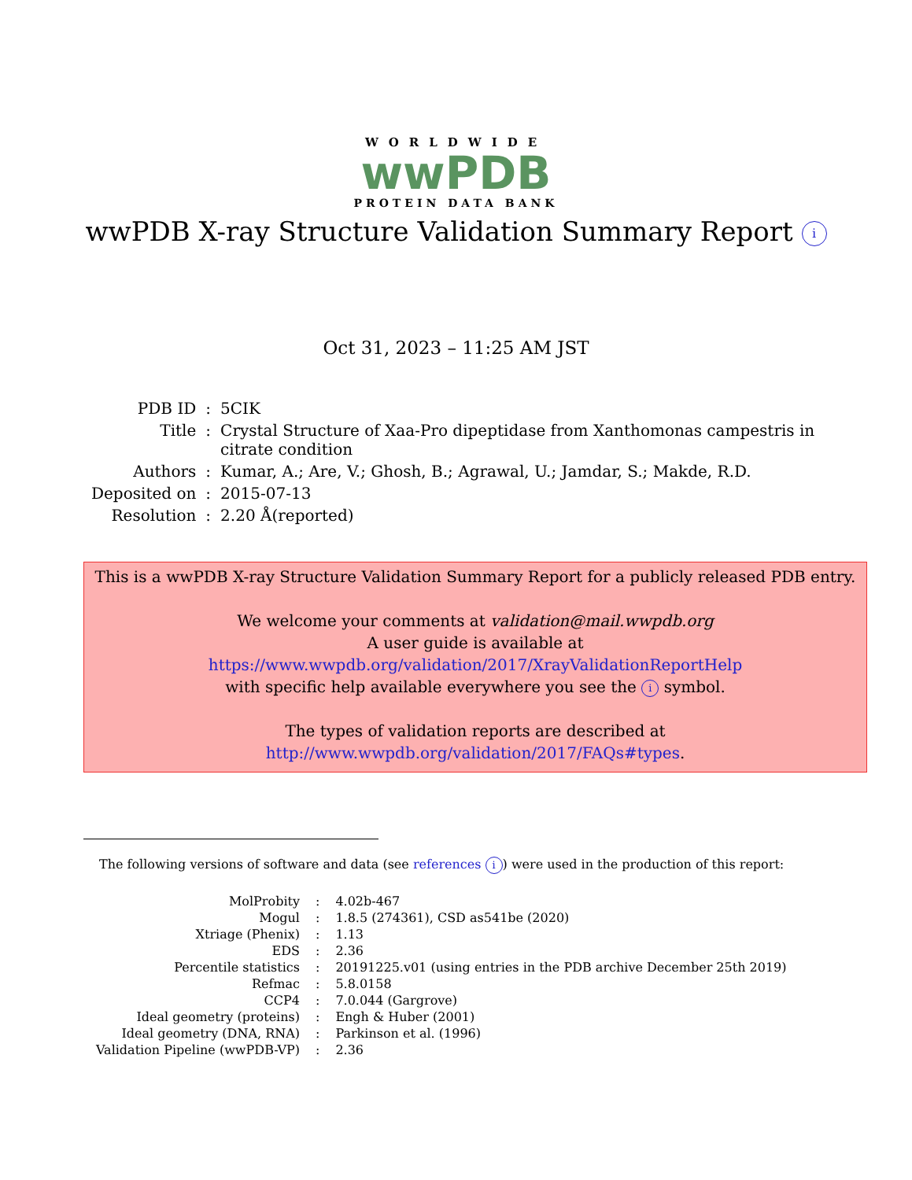WORLDWIDE
wwPDB
PROTEIN DATA BANK
wwPDB X-ray Structure Validation Summary Report i
Oct 31, 2023 – 11:25 AM JST
| PDB ID | : | 5CIK |
| Title | : | Crystal Structure of Xaa-Pro dipeptidase from Xanthomonas campestris in citrate condition |
| Authors | : | Kumar, A.; Are, V.; Ghosh, B.; Agrawal, U.; Jamdar, S.; Makde, R.D. |
| Deposited on | : | 2015-07-13 |
| Resolution | : | 2.20 Å(reported) |
This is a wwPDB X-ray Structure Validation Summary Report for a publicly released PDB entry.
We welcome your comments at validation@mail.wwpdb.org
A user guide is available at
https://www.wwpdb.org/validation/2017/XrayValidationReportHelp
with specific help available everywhere you see the i symbol.
The types of validation reports are described at
http://www.wwpdb.org/validation/2017/FAQs#types.
The following versions of software and data (see references i) were used in the production of this report:
| MolProbity | : | 4.02b-467 |
| Mogul | : | 1.8.5 (274361), CSD as541be (2020) |
| Xtriage (Phenix) | : | 1.13 |
| EDS | : | 2.36 |
| Percentile statistics | : | 20191225.v01 (using entries in the PDB archive December 25th 2019) |
| Refmac | : | 5.8.0158 |
| CCP4 | : | 7.0.044 (Gargrove) |
| Ideal geometry (proteins) | : | Engh & Huber (2001) |
| Ideal geometry (DNA, RNA) | : | Parkinson et al. (1996) |
| Validation Pipeline (wwPDB-VP) | : | 2.36 |